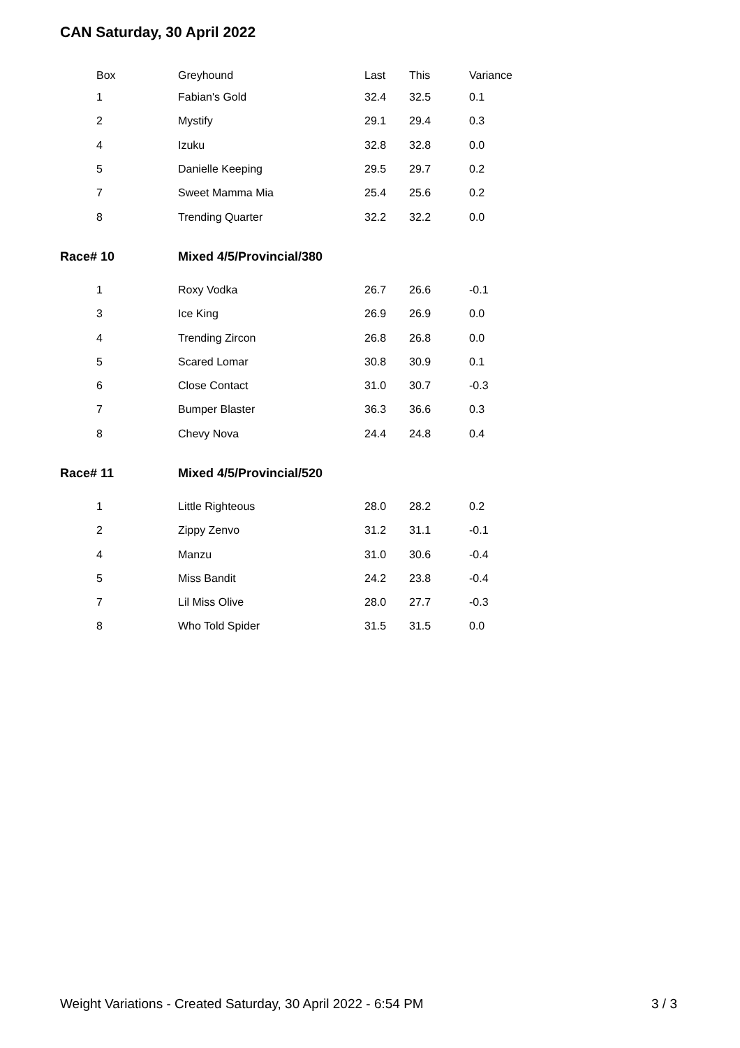CAN Saturday, 30 April 2022
| Box | Greyhound | Last | This | Variance |
| --- | --- | --- | --- | --- |
| 1 | Fabian's Gold | 32.4 | 32.5 | 0.1 |
| 2 | Mystify | 29.1 | 29.4 | 0.3 |
| 4 | Izuku | 32.8 | 32.8 | 0.0 |
| 5 | Danielle Keeping | 29.5 | 29.7 | 0.2 |
| 7 | Sweet Mamma Mia | 25.4 | 25.6 | 0.2 |
| 8 | Trending Quarter | 32.2 | 32.2 | 0.0 |
| Race# 10 | Mixed 4/5/Provincial/380 | | | |
| 1 | Roxy Vodka | 26.7 | 26.6 | -0.1 |
| 3 | Ice King | 26.9 | 26.9 | 0.0 |
| 4 | Trending Zircon | 26.8 | 26.8 | 0.0 |
| 5 | Scared Lomar | 30.8 | 30.9 | 0.1 |
| 6 | Close Contact | 31.0 | 30.7 | -0.3 |
| 7 | Bumper Blaster | 36.3 | 36.6 | 0.3 |
| 8 | Chevy Nova | 24.4 | 24.8 | 0.4 |
| Race# 11 | Mixed 4/5/Provincial/520 | | | |
| 1 | Little Righteous | 28.0 | 28.2 | 0.2 |
| 2 | Zippy Zenvo | 31.2 | 31.1 | -0.1 |
| 4 | Manzu | 31.0 | 30.6 | -0.4 |
| 5 | Miss Bandit | 24.2 | 23.8 | -0.4 |
| 7 | Lil Miss Olive | 28.0 | 27.7 | -0.3 |
| 8 | Who Told Spider | 31.5 | 31.5 | 0.0 |
Weight Variations - Created Saturday, 30 April 2022 - 6:54 PM 3 / 3